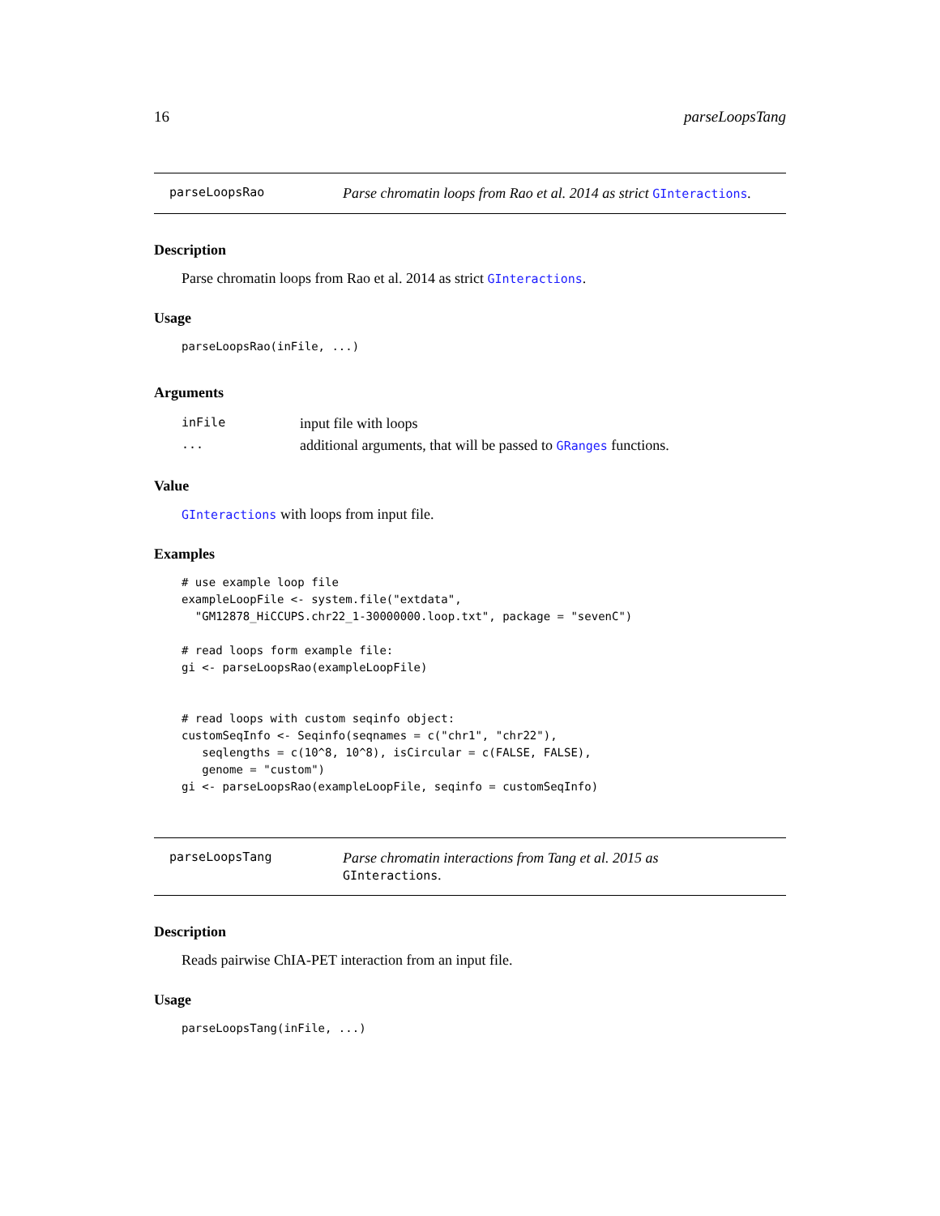16 parseLoopsTang
parseLoopsRao Parse chromatin loops from Rao et al. 2014 as strict GInteractions.
Description
Parse chromatin loops from Rao et al. 2014 as strict GInteractions.
Usage
parseLoopsRao(inFile, ...)
Arguments
| inFile | input file with loops |
| ... | additional arguments, that will be passed to GRanges functions. |
Value
GInteractions with loops from input file.
Examples
# use example loop file
exampleLoopFile <- system.file("extdata",
  "GM12878_HiCCUPS.chr22_1-30000000.loop.txt", package = "sevenC")

# read loops form example file:
gi <- parseLoopsRao(exampleLoopFile)


# read loops with custom seqinfo object:
customSeqInfo <- Seqinfo(seqnames = c("chr1", "chr22"),
   seqlengths = c(10^8, 10^8), isCircular = c(FALSE, FALSE),
   genome = "custom")
gi <- parseLoopsRao(exampleLoopFile, seqinfo = customSeqInfo)
parseLoopsTang Parse chromatin interactions from Tang et al. 2015 as
GInteractions.
Description
Reads pairwise ChIA-PET interaction from an input file.
Usage
parseLoopsTang(inFile, ...)